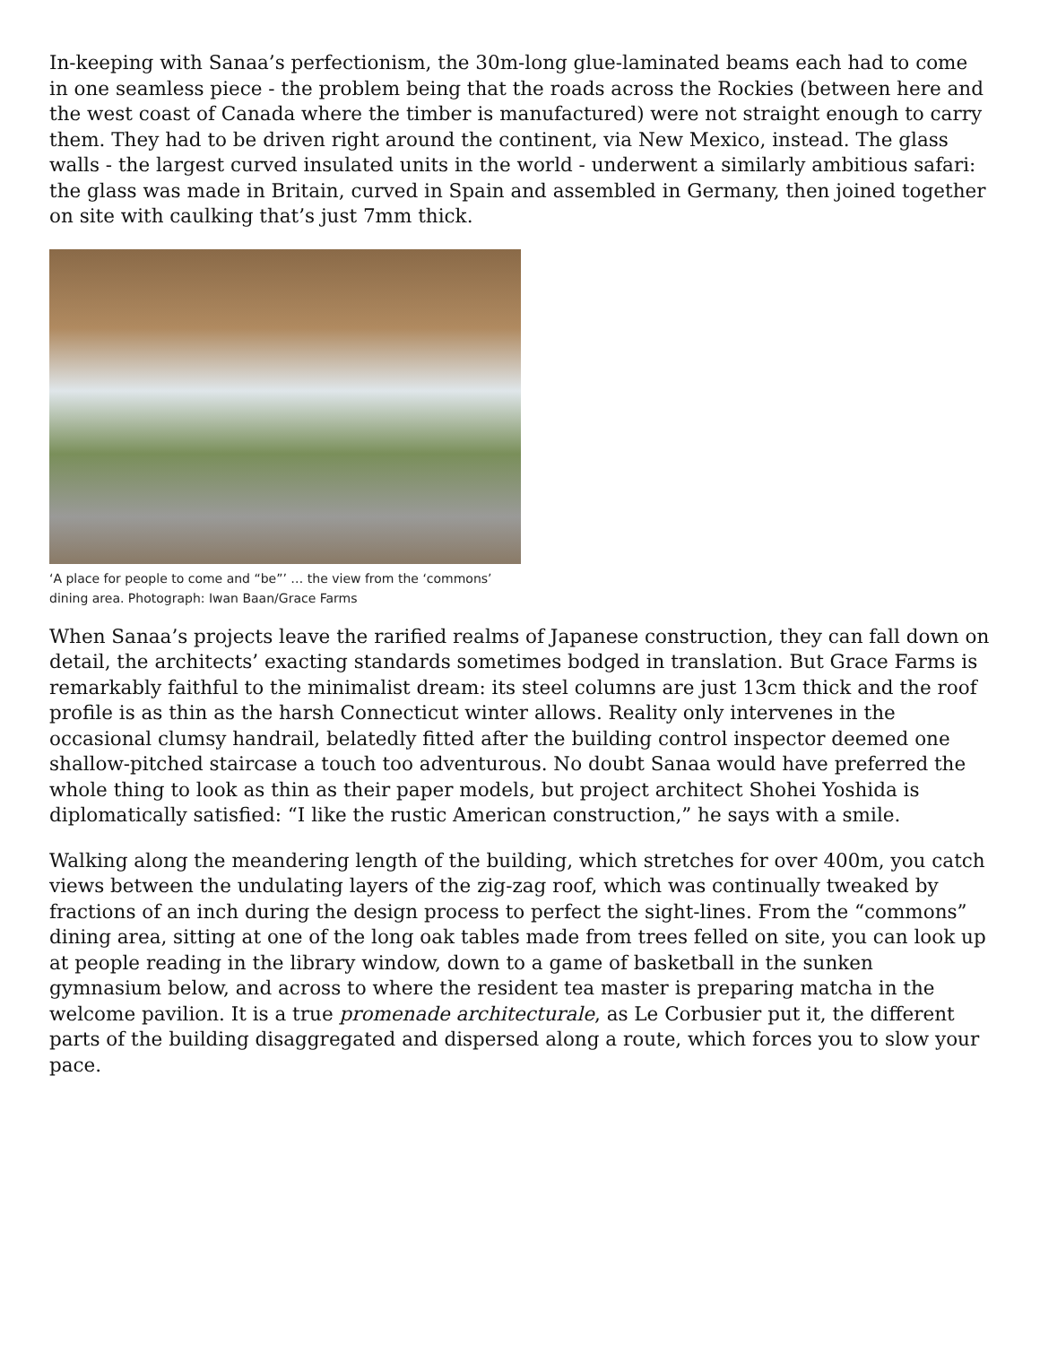In-keeping with Sanaa’s perfectionism, the 30m-long glue-laminated beams each had to come in one seamless piece - the problem being that the roads across the Rockies (between here and the west coast of Canada where the timber is manufactured) were not straight enough to carry them. They had to be driven right around the continent, via New Mexico, instead. The glass walls - the largest curved insulated units in the world - underwent a similarly ambitious safari: the glass was made in Britain, curved in Spain and assembled in Germany, then joined together on site with caulking that’s just 7mm thick.
‘A place for people to come and “be”’ … the view from the ‘commons’ dining area. Photograph: Iwan Baan/Grace Farms
When Sanaa’s projects leave the rarified realms of Japanese construction, they can fall down on detail, the architects’ exacting standards sometimes bodged in translation. But Grace Farms is remarkably faithful to the minimalist dream: its steel columns are just 13cm thick and the roof profile is as thin as the harsh Connecticut winter allows. Reality only intervenes in the occasional clumsy handrail, belatedly fitted after the building control inspector deemed one shallow-pitched staircase a touch too adventurous. No doubt Sanaa would have preferred the whole thing to look as thin as their paper models, but project architect Shohei Yoshida is diplomatically satisfied: “I like the rustic American construction,” he says with a smile.
Walking along the meandering length of the building, which stretches for over 400m, you catch views between the undulating layers of the zig-zag roof, which was continually tweaked by fractions of an inch during the design process to perfect the sight-lines. From the “commons” dining area, sitting at one of the long oak tables made from trees felled on site, you can look up at people reading in the library window, down to a game of basketball in the sunken gymnasium below, and across to where the resident tea master is preparing matcha in the welcome pavilion. It is a true promenade architecturale, as Le Corbusier put it, the different parts of the building disaggregated and dispersed along a route, which forces you to slow your pace.